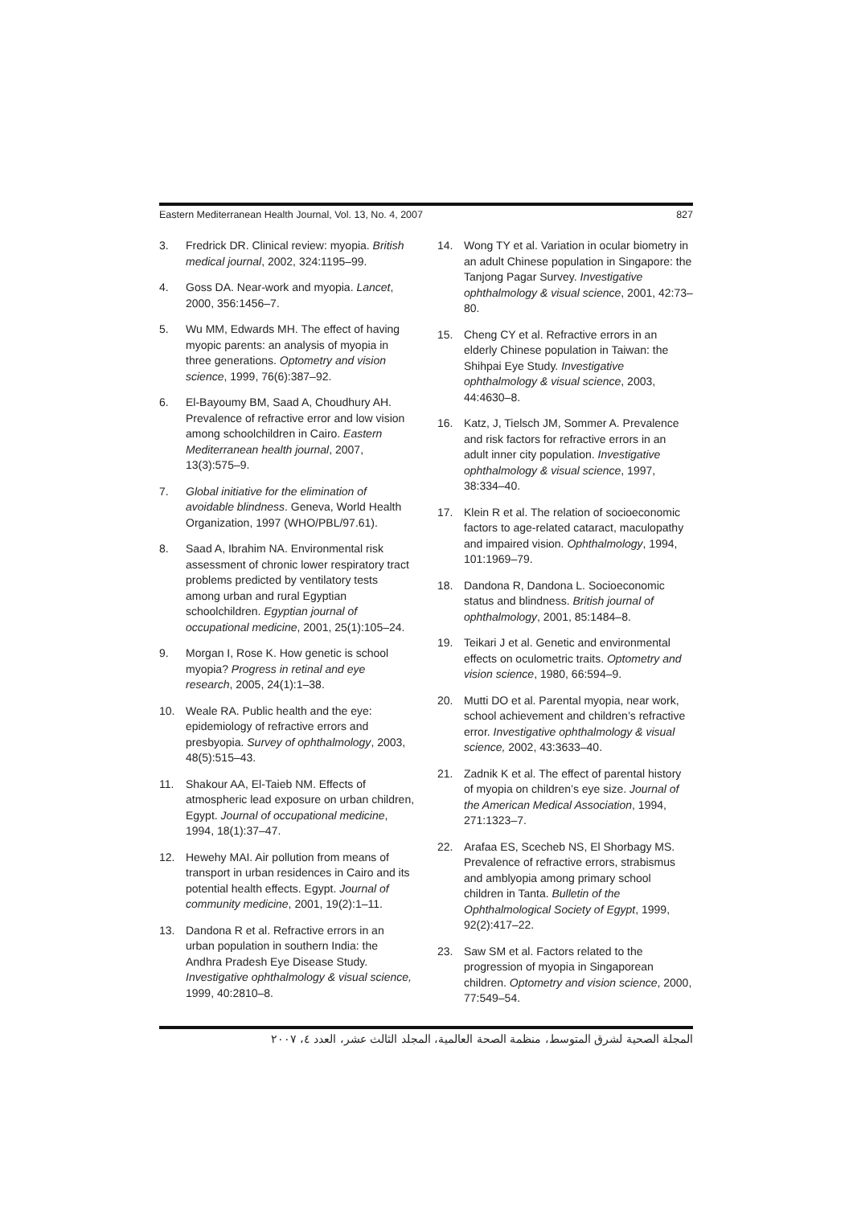Eastern Mediterranean Health Journal, Vol. 13, No. 4, 2007 827
3. Fredrick DR. Clinical review: myopia. British medical journal, 2002, 324:1195–99.
4. Goss DA. Near-work and myopia. Lancet, 2000, 356:1456–7.
5. Wu MM, Edwards MH. The effect of having myopic parents: an analysis of myopia in three generations. Optometry and vision science, 1999, 76(6):387–92.
6. El-Bayoumy BM, Saad A, Choudhury AH. Prevalence of refractive error and low vision among schoolchildren in Cairo. Eastern Mediterranean health journal, 2007, 13(3):575–9.
7. Global initiative for the elimination of avoidable blindness. Geneva, World Health Organization, 1997 (WHO/PBL/97.61).
8. Saad A, Ibrahim NA. Environmental risk assessment of chronic lower respiratory tract problems predicted by ventilatory tests among urban and rural Egyptian schoolchildren. Egyptian journal of occupational medicine, 2001, 25(1):105–24.
9. Morgan I, Rose K. How genetic is school myopia? Progress in retinal and eye research, 2005, 24(1):1–38.
10. Weale RA. Public health and the eye: epidemiology of refractive errors and presbyopia. Survey of ophthalmology, 2003, 48(5):515–43.
11. Shakour AA, El-Taieb NM. Effects of atmospheric lead exposure on urban children, Egypt. Journal of occupational medicine, 1994, 18(1):37–47.
12. Hewehy MAI. Air pollution from means of transport in urban residences in Cairo and its potential health effects. Egypt. Journal of community medicine, 2001, 19(2):1–11.
13. Dandona R et al. Refractive errors in an urban population in southern India: the Andhra Pradesh Eye Disease Study. Investigative ophthalmology & visual science, 1999, 40:2810–8.
14. Wong TY et al. Variation in ocular biometry in an adult Chinese population in Singapore: the Tanjong Pagar Survey. Investigative ophthalmology & visual science, 2001, 42:73–80.
15. Cheng CY et al. Refractive errors in an elderly Chinese population in Taiwan: the Shihpai Eye Study. Investigative ophthalmology & visual science, 2003, 44:4630–8.
16. Katz, J, Tielsch JM, Sommer A. Prevalence and risk factors for refractive errors in an adult inner city population. Investigative ophthalmology & visual science, 1997, 38:334–40.
17. Klein R et al. The relation of socioeconomic factors to age-related cataract, maculopathy and impaired vision. Ophthalmology, 1994, 101:1969–79.
18. Dandona R, Dandona L. Socioeconomic status and blindness. British journal of ophthalmology, 2001, 85:1484–8.
19. Teikari J et al. Genetic and environmental effects on oculometric traits. Optometry and vision science, 1980, 66:594–9.
20. Mutti DO et al. Parental myopia, near work, school achievement and children’s refractive error. Investigative ophthalmology & visual science, 2002, 43:3633–40.
21. Zadnik K et al. The effect of parental history of myopia on children’s eye size. Journal of the American Medical Association, 1994, 271:1323–7.
22. Arafaa ES, Scecheb NS, El Shorbagy MS. Prevalence of refractive errors, strabismus and amblyopia among primary school children in Tanta. Bulletin of the Ophthalmological Society of Egypt, 1999, 92(2):417–22.
23. Saw SM et al. Factors related to the progression of myopia in Singaporean children. Optometry and vision science, 2000, 77:549–54.
المجلة الصحية لشرق المتوسط، منظمة الصحة العالمية، المجلد الثالث عشر، العدد ٤، ٢٠٠٧